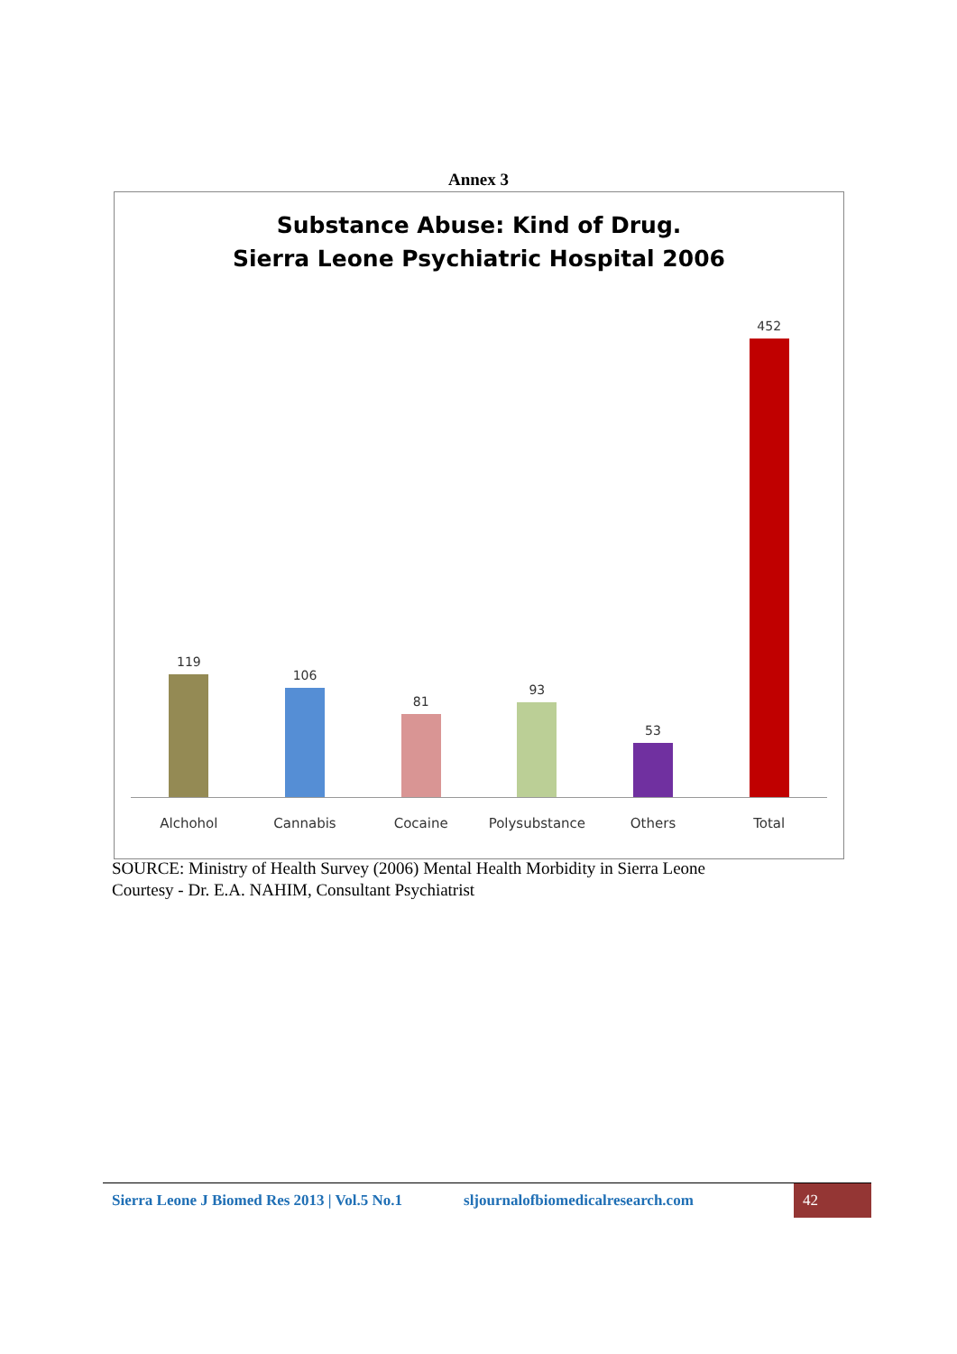Annex 3
Substance Abuse: Kind of Drug.
Sierra Leone Psychiatric Hospital 2006
119 106 81 93 53 452
Alchohol Cannabis Cocaine Polysubstance Others Total
SOURCE: Ministry of Health Survey (2006) Mental Health Morbidity in Sierra Leone
Courtesy - Dr. E.A. NAHIM, Consultant Psychiatrist
Sierra Leone J Biomed Res 2013 | Vol.5 No.1 sljournalofbiomedicalresearch.com 42